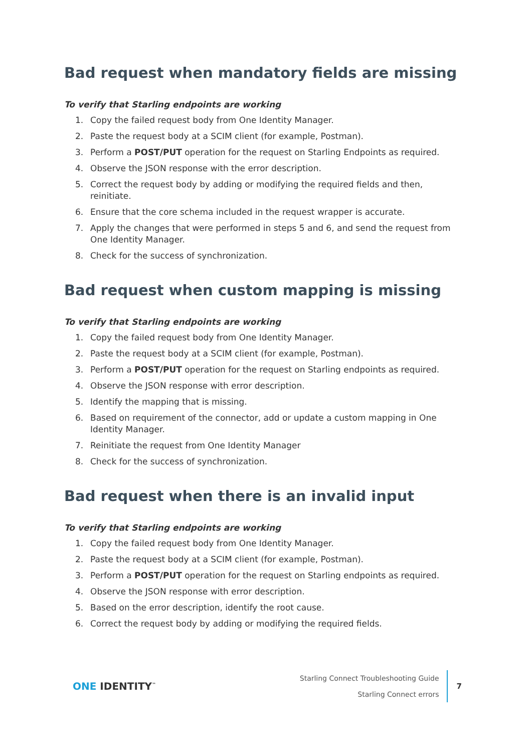Bad request when mandatory fields are missing
To verify that Starling endpoints are working
1. Copy the failed request body from One Identity Manager.
2. Paste the request body at a SCIM client (for example, Postman).
3. Perform a POST/PUT operation for the request on Starling Endpoints as required.
4. Observe the JSON response with the error description.
5. Correct the request body by adding or modifying the required fields and then, reinitiate.
6. Ensure that the core schema included in the request wrapper is accurate.
7. Apply the changes that were performed in steps 5 and 6, and send the request from One Identity Manager.
8. Check for the success of synchronization.
Bad request when custom mapping is missing
To verify that Starling endpoints are working
1. Copy the failed request body from One Identity Manager.
2. Paste the request body at a SCIM client (for example, Postman).
3. Perform a POST/PUT operation for the request on Starling endpoints as required.
4. Observe the JSON response with error description.
5. Identify the mapping that is missing.
6. Based on requirement of the connector, add or update a custom mapping in One Identity Manager.
7. Reinitiate the request from One Identity Manager
8. Check for the success of synchronization.
Bad request when there is an invalid input
To verify that Starling endpoints are working
1. Copy the failed request body from One Identity Manager.
2. Paste the request body at a SCIM client (for example, Postman).
3. Perform a POST/PUT operation for the request on Starling endpoints as required.
4. Observe the JSON response with error description.
5. Based on the error description, identify the root cause.
6. Correct the request body by adding or modifying the required fields.
ONE IDENTITY<sup>™</sup>
Starling Connect Troubleshooting Guide
Starling Connect errors
7